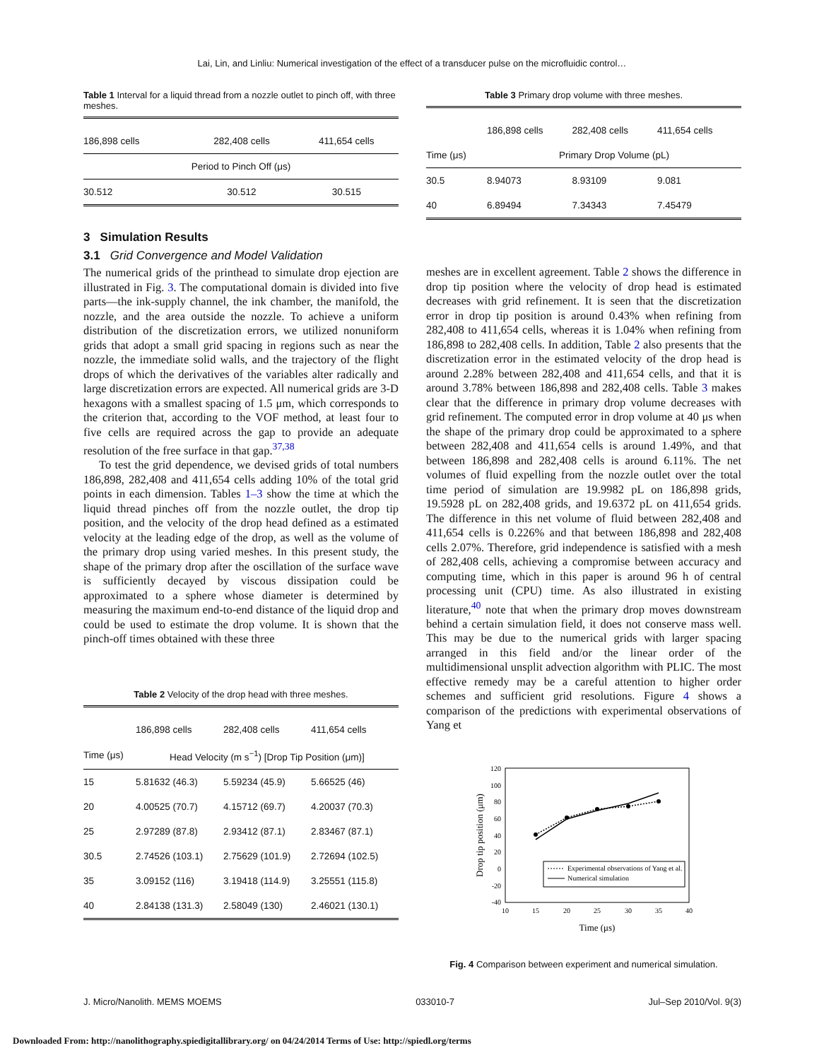Lai, Lin, and Linliu: Numerical investigation of the effect of a transducer pulse on the microfluidic control…
Table 1 Interval for a liquid thread from a nozzle outlet to pinch off, with three meshes.
| 186,898 cells | 282,408 cells | 411,654 cells |
| Period to Pinch Off (μs) | | |
| 30.512 | 30.512 | 30.515 |
3 Simulation Results
3.1 Grid Convergence and Model Validation
The numerical grids of the printhead to simulate drop ejection are illustrated in Fig. 3. The computational domain is divided into five parts—the ink-supply channel, the ink chamber, the manifold, the nozzle, and the area outside the nozzle. To achieve a uniform distribution of the discretization errors, we utilized nonuniform grids that adopt a small grid spacing in regions such as near the nozzle, the immediate solid walls, and the trajectory of the flight drops of which the derivatives of the variables alter radically and large discretization errors are expected. All numerical grids are 3-D hexagons with a smallest spacing of 1.5 μm, which corresponds to the criterion that, according to the VOF method, at least four to five cells are required across the gap to provide an adequate resolution of the free surface in that gap.<sup>37,38</sup>
To test the grid dependence, we devised grids of total numbers 186,898, 282,408 and 411,654 cells adding 10% of the total grid points in each dimension. Tables 1–3 show the time at which the liquid thread pinches off from the nozzle outlet, the drop tip position, and the velocity of the drop head defined as a estimated velocity at the leading edge of the drop, as well as the volume of the primary drop using varied meshes. In this present study, the shape of the primary drop after the oscillation of the surface wave is sufficiently decayed by viscous dissipation could be approximated to a sphere whose diameter is determined by measuring the maximum end-to-end distance of the liquid drop and could be used to estimate the drop volume. It is shown that the pinch-off times obtained with these three
Table 2 Velocity of the drop head with three meshes.
| | 186,898 cells | 282,408 cells | 411,654 cells |
| Time (μs) | Head Velocity (m s<sup>−1</sup>) [Drop Tip Position (μm)] | | |
| 15 | 5.81632 (46.3) | 5.59234 (45.9) | 5.66525 (46) |
| 20 | 4.00525 (70.7) | 4.15712 (69.7) | 4.20037 (70.3) |
| 25 | 2.97289 (87.8) | 2.93412 (87.1) | 2.83467 (87.1) |
| 30.5 | 2.74526 (103.1) | 2.75629 (101.9) | 2.72694 (102.5) |
| 35 | 3.09152 (116) | 3.19418 (114.9) | 3.25551 (115.8) |
| 40 | 2.84138 (131.3) | 2.58049 (130) | 2.46021 (130.1) |
Table 3 Primary drop volume with three meshes.
| | 186,898 cells | 282,408 cells | 411,654 cells |
| Time (μs) | Primary Drop Volume (pL) | | |
| 30.5 | 8.94073 | 8.93109 | 9.081 |
| 40 | 6.89494 | 7.34343 | 7.45479 |
meshes are in excellent agreement. Table 2 shows the difference in drop tip position where the velocity of drop head is estimated decreases with grid refinement. It is seen that the discretization error in drop tip position is around 0.43% when refining from 282,408 to 411,654 cells, whereas it is 1.04% when refining from 186,898 to 282,408 cells. In addition, Table 2 also presents that the discretization error in the estimated velocity of the drop head is around 2.28% between 282,408 and 411,654 cells, and that it is around 3.78% between 186,898 and 282,408 cells. Table 3 makes clear that the difference in primary drop volume decreases with grid refinement. The computed error in drop volume at 40 μs when the shape of the primary drop could be approximated to a sphere between 282,408 and 411,654 cells is around 1.49%, and that between 186,898 and 282,408 cells is around 6.11%. The net volumes of fluid expelling from the nozzle outlet over the total time period of simulation are 19.9982 pL on 186,898 grids, 19.5928 pL on 282,408 grids, and 19.6372 pL on 411,654 grids. The difference in this net volume of fluid between 282,408 and 411,654 cells is 0.226% and that between 186,898 and 282,408 cells 2.07%. Therefore, grid independence is satisfied with a mesh of 282,408 cells, achieving a compromise between accuracy and computing time, which in this paper is around 96 h of central processing unit (CPU) time. As also illustrated in existing literature,<sup>40</sup> note that when the primary drop moves downstream behind a certain simulation field, it does not conserve mass well. This may be due to the numerical grids with larger spacing arranged in this field and/or the linear order of the multidimensional unsplit advection algorithm with PLIC. The most effective remedy may be a careful attention to higher order schemes and sufficient grid resolutions. Figure 4 shows a comparison of the predictions with experimental observations of Yang et
120
100
80
60
40
20
0
-20
-40
10
15
20
25
30
35
40
Time (μs)
Drop tip position (μm)
Experimental observations of Yang et al.
Numerical simulation
Fig. 4 Comparison between experiment and numerical simulation.
J. Micro/Nanolith. MEMS MOEMS 033010-7 Jul–Sep 2010/Vol. 9(3)
Downloaded From: http://nanolithography.spiedigitallibrary.org/ on 04/24/2014 Terms of Use: http://spiedl.org/terms